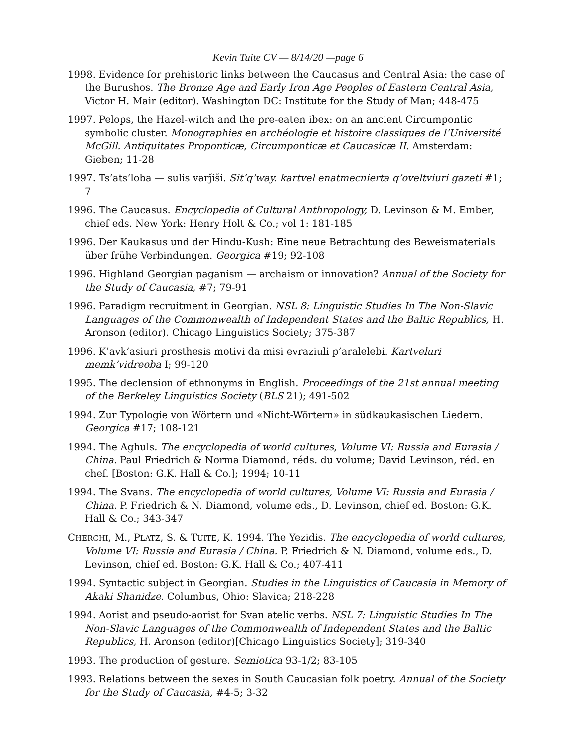Kevin Tuite CV — 8/14/20 —page 6
1998. Evidence for prehistoric links between the Caucasus and Central Asia: the case of the Burushos. The Bronze Age and Early Iron Age Peoples of Eastern Central Asia, Victor H. Mair (editor). Washington DC: Institute for the Study of Man; 448-475
1997. Pelops, the Hazel-witch and the pre-eaten ibex: on an ancient Circumpontic symbolic cluster. Monographies en archéologie et histoire classiques de l’Université McGill. Antiquitates Proponticæ, Circumponticæ et Caucasicæ II. Amsterdam: Gieben; 11-28
1997. Ts’ats’loba — sulis varǰiši. Sit’q’way. kartvel enatmecnierta q’oveltviuri gazeti #1; 7
1996. The Caucasus. Encyclopedia of Cultural Anthropology, D. Levinson & M. Ember, chief eds. New York: Henry Holt & Co.; vol 1: 181-185
1996. Der Kaukasus und der Hindu-Kush: Eine neue Betrachtung des Beweismaterials über frühe Verbindungen. Georgica #19; 92-108
1996. Highland Georgian paganism — archaism or innovation? Annual of the Society for the Study of Caucasia, #7; 79-91
1996. Paradigm recruitment in Georgian. NSL 8: Linguistic Studies In The Non-Slavic Languages of the Commonwealth of Independent States and the Baltic Republics, H. Aronson (editor). Chicago Linguistics Society; 375-387
1996. K’avk’asiuri prosthesis motivi da misi evraziuli p’aralelebi. Kartveluri memk’vidreoba I; 99-120
1995. The declension of ethnonyms in English. Proceedings of the 21st annual meeting of the Berkeley Linguistics Society (BLS 21); 491-502
1994. Zur Typologie von Wörtern und «Nicht-Wörtern» in südkaukasischen Liedern. Georgica #17; 108-121
1994. The Aghuls. The encyclopedia of world cultures, Volume VI: Russia and Eurasia / China. Paul Friedrich & Norma Diamond, réds. du volume; David Levinson, réd. en chef. [Boston: G.K. Hall & Co.]; 1994; 10-11
1994. The Svans. The encyclopedia of world cultures, Volume VI: Russia and Eurasia / China. P. Friedrich & N. Diamond, volume eds., D. Levinson, chief ed. Boston: G.K. Hall & Co.; 343-347
CHERCHI, M., PLATZ, S. & TUITE, K. 1994. The Yezidis. The encyclopedia of world cultures, Volume VI: Russia and Eurasia / China. P. Friedrich & N. Diamond, volume eds., D. Levinson, chief ed. Boston: G.K. Hall & Co.; 407-411
1994. Syntactic subject in Georgian. Studies in the Linguistics of Caucasia in Memory of Akaki Shanidze. Columbus, Ohio: Slavica; 218-228
1994. Aorist and pseudo-aorist for Svan atelic verbs. NSL 7: Linguistic Studies In The Non-Slavic Languages of the Commonwealth of Independent States and the Baltic Republics, H. Aronson (editor)[Chicago Linguistics Society]; 319-340
1993. The production of gesture. Semiotica 93-1/2; 83-105
1993. Relations between the sexes in South Caucasian folk poetry. Annual of the Society for the Study of Caucasia, #4-5; 3-32